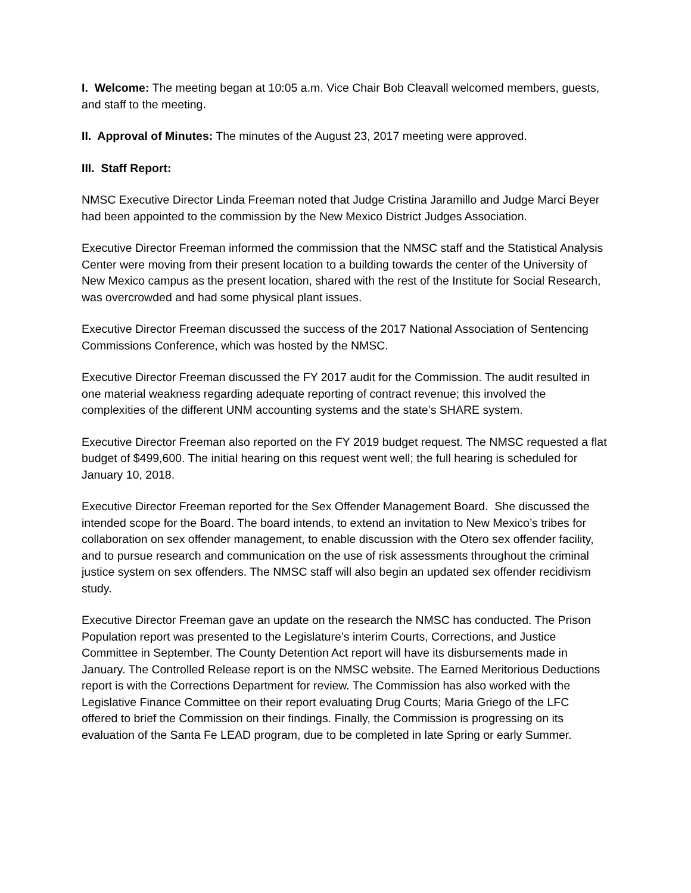I. Welcome: The meeting began at 10:05 a.m. Vice Chair Bob Cleavall welcomed members, guests, and staff to the meeting.
II. Approval of Minutes: The minutes of the August 23, 2017 meeting were approved.
III. Staff Report:
NMSC Executive Director Linda Freeman noted that Judge Cristina Jaramillo and Judge Marci Beyer had been appointed to the commission by the New Mexico District Judges Association.
Executive Director Freeman informed the commission that the NMSC staff and the Statistical Analysis Center were moving from their present location to a building towards the center of the University of New Mexico campus as the present location, shared with the rest of the Institute for Social Research, was overcrowded and had some physical plant issues.
Executive Director Freeman discussed the success of the 2017 National Association of Sentencing Commissions Conference, which was hosted by the NMSC.
Executive Director Freeman discussed the FY 2017 audit for the Commission. The audit resulted in one material weakness regarding adequate reporting of contract revenue; this involved the complexities of the different UNM accounting systems and the state’s SHARE system.
Executive Director Freeman also reported on the FY 2019 budget request. The NMSC requested a flat budget of $499,600. The initial hearing on this request went well; the full hearing is scheduled for January 10, 2018.
Executive Director Freeman reported for the Sex Offender Management Board. She discussed the intended scope for the Board. The board intends, to extend an invitation to New Mexico’s tribes for collaboration on sex offender management, to enable discussion with the Otero sex offender facility, and to pursue research and communication on the use of risk assessments throughout the criminal justice system on sex offenders. The NMSC staff will also begin an updated sex offender recidivism study.
Executive Director Freeman gave an update on the research the NMSC has conducted. The Prison Population report was presented to the Legislature’s interim Courts, Corrections, and Justice Committee in September. The County Detention Act report will have its disbursements made in January. The Controlled Release report is on the NMSC website. The Earned Meritorious Deductions report is with the Corrections Department for review. The Commission has also worked with the Legislative Finance Committee on their report evaluating Drug Courts; Maria Griego of the LFC offered to brief the Commission on their findings. Finally, the Commission is progressing on its evaluation of the Santa Fe LEAD program, due to be completed in late Spring or early Summer.